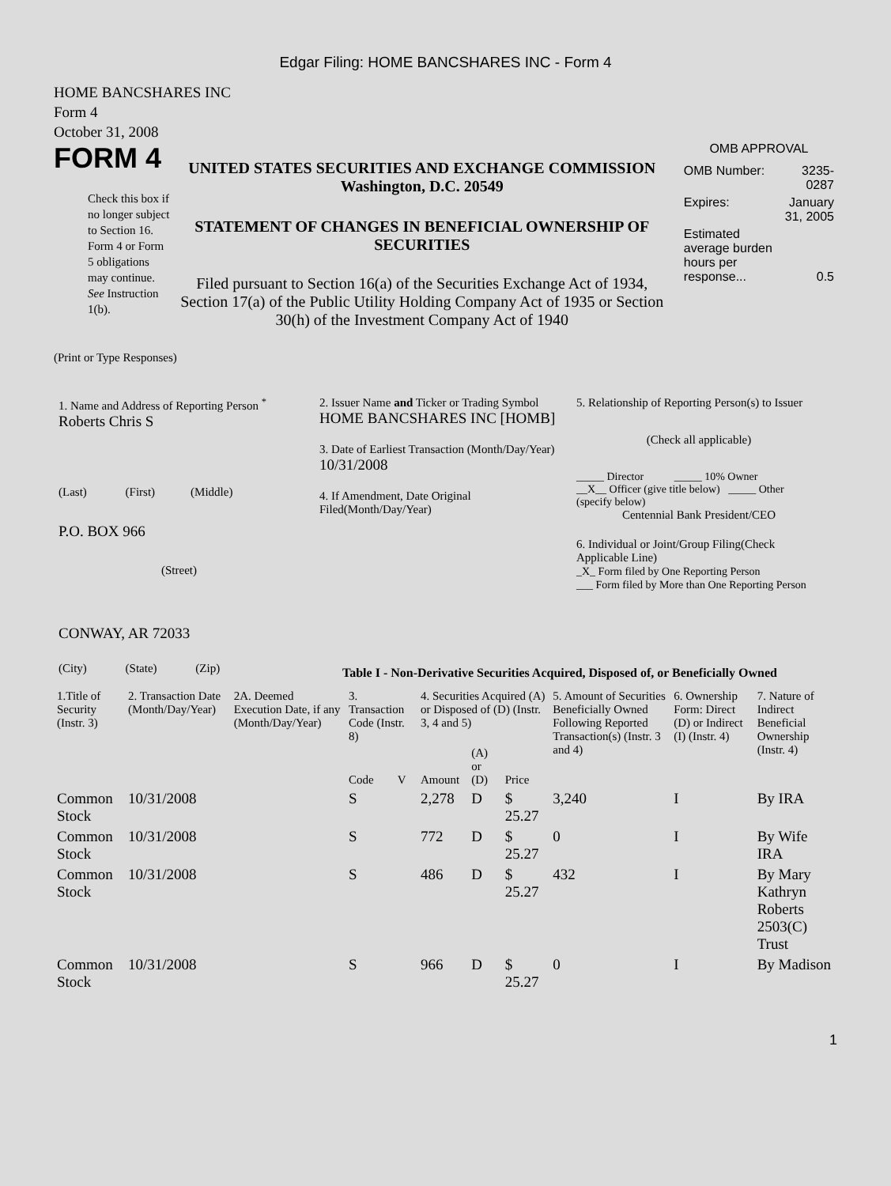Edgar Filing: HOME BANCSHARES INC - Form 4
HOME BANCSHARES INC
Form 4
October 31, 2008
FORM 4
Check this box if no longer subject to Section 16. Form 4 or Form 5 obligations may continue. See Instruction 1(b).
UNITED STATES SECURITIES AND EXCHANGE COMMISSION
Washington, D.C. 20549
STATEMENT OF CHANGES IN BENEFICIAL OWNERSHIP OF SECURITIES
Filed pursuant to Section 16(a) of the Securities Exchange Act of 1934, Section 17(a) of the Public Utility Holding Company Act of 1935 or Section 30(h) of the Investment Company Act of 1940
OMB APPROVAL
| OMB Number: | 3235-0287 |
| Expires: | January 31, 2005 |
| Estimated average burden hours per response... | 0.5 |
(Print or Type Responses)
1. Name and Address of Reporting Person <sup>*</sup>
Roberts Chris S
(Last) (First) (Middle)
P.O. BOX 966
(Street)
CONWAY, AR 72033
(City) (State) (Zip)
2. Issuer Name and Ticker or Trading Symbol
HOME BANCSHARES INC [HOMB]
3. Date of Earliest Transaction (Month/Day/Year)
10/31/2008
4. If Amendment, Date Original Filed(Month/Day/Year)
5. Relationship of Reporting Person(s) to Issuer
(Check all applicable)
_____ Director _____ 10% Owner
__X__ Officer (give title below) _____ Other (specify below)
Centennial Bank President/CEO
6. Individual or Joint/Group Filing(Check Applicable Line)
_X_ Form filed by One Reporting Person
___ Form filed by More than One Reporting Person
Table I - Non-Derivative Securities Acquired, Disposed of, or Beneficially Owned
| 1.Title of Security (Instr. 3) | 2. Transaction Date (Month/Day/Year) | 2A. Deemed Execution Date, if any (Month/Day/Year) | 3. Transaction Code (Instr. 8) | | 4. Securities Acquired (A) or Disposed of (D) (Instr. 3, 4 and 5) | | | 5. Amount of Securities Beneficially Owned Following Reported Transaction(s) (Instr. 3 and 4) | 6. Ownership Form: Direct (D) or Indirect (I) (Instr. 4) | 7. Nature of Indirect Beneficial Ownership (Instr. 4) |
| --- | --- | --- | --- | --- | --- | --- | --- | --- | --- | --- |
| | | | Code | V | Amount | (A) or (D) | Price | | | |
| Common Stock | 10/31/2008 | | S | | 2,278 | D | $ 25.27 | 3,240 | I | By IRA |
| Common Stock | 10/31/2008 | | S | | 772 | D | $ 25.27 | 0 | I | By Wife IRA |
| Common Stock | 10/31/2008 | | S | | 486 | D | $ 25.27 | 432 | I | By Mary Kathryn Roberts 2503(C) Trust |
| Common Stock | 10/31/2008 | | S | | 966 | D | $ 25.27 | 0 | I | By Madison |
1